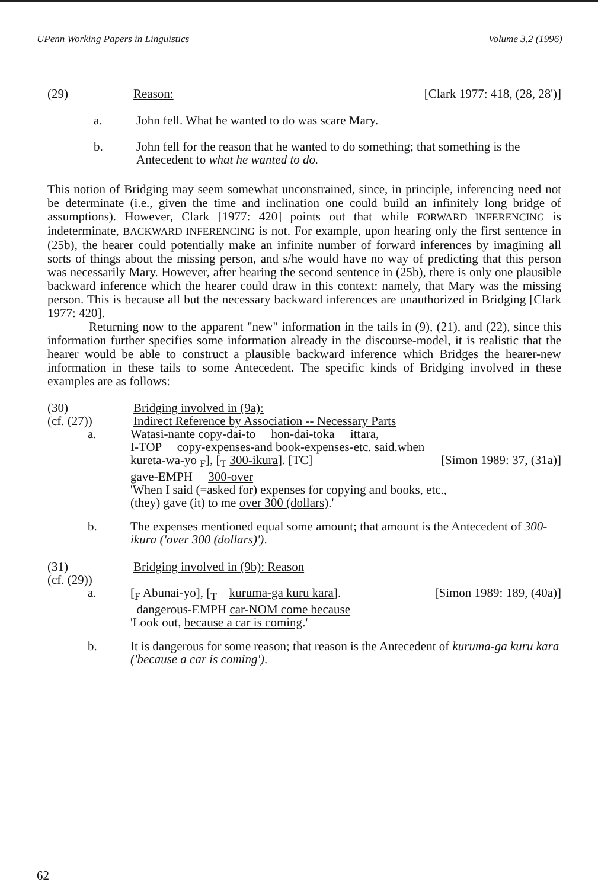UPenn Working Papers in Linguistics Volume 3,2 (1996)
(29) Reason: [Clark 1977: 418, (28, 28')]
a. John fell. What he wanted to do was scare Mary.
b. John fell for the reason that he wanted to do something; that something is the Antecedent to what he wanted to do.
This notion of Bridging may seem somewhat unconstrained, since, in principle, inferencing need not be determinate (i.e., given the time and inclination one could build an infinitely long bridge of assumptions). However, Clark [1977: 420] points out that while FORWARD INFERENCING is indeterminate, BACKWARD INFERENCING is not. For example, upon hearing only the first sentence in (25b), the hearer could potentially make an infinite number of forward inferences by imagining all sorts of things about the missing person, and s/he would have no way of predicting that this person was necessarily Mary. However, after hearing the second sentence in (25b), there is only one plausible backward inference which the hearer could draw in this context: namely, that Mary was the missing person. This is because all but the necessary backward inferences are unauthorized in Bridging [Clark 1977: 420].
Returning now to the apparent "new" information in the tails in (9), (21), and (22), since this information further specifies some information already in the discourse-model, it is realistic that the hearer would be able to construct a plausible backward inference which Bridges the hearer-new information in these tails to some Antecedent. The specific kinds of Bridging involved in these examples are as follows:
(30)
(cf. (27))
Bridging involved in (9a):
Indirect Reference by Association -- Necessary Parts
a. Watasi-nante copy-dai-to hon-dai-toka ittara,
I-TOP copy-expenses-and book-expenses-etc. said.when
kureta-wa-yo <sub>F</sub>], [<sub>T</sub> 300-ikura]. [TC] [Simon 1989: 37, (31a)]
gave-EMPH 300-over
'When I said (=asked for) expenses for copying and books, etc.,
(they) gave (it) to me over 300 (dollars).'
b. The expenses mentioned equal some amount; that amount is the Antecedent of 300-ikura ('over 300 (dollars)').
(31)
(cf. (29))
Bridging involved in (9b): Reason
a. [<sub>F</sub> Abunai-yo], [<sub>T</sub> kuruma-ga kuru kara]. [Simon 1989: 189, (40a)]
dangerous-EMPH car-NOM come because
'Look out, because a car is coming.'
b. It is dangerous for some reason; that reason is the Antecedent of kuruma-ga kuru kara ('because a car is coming').
62